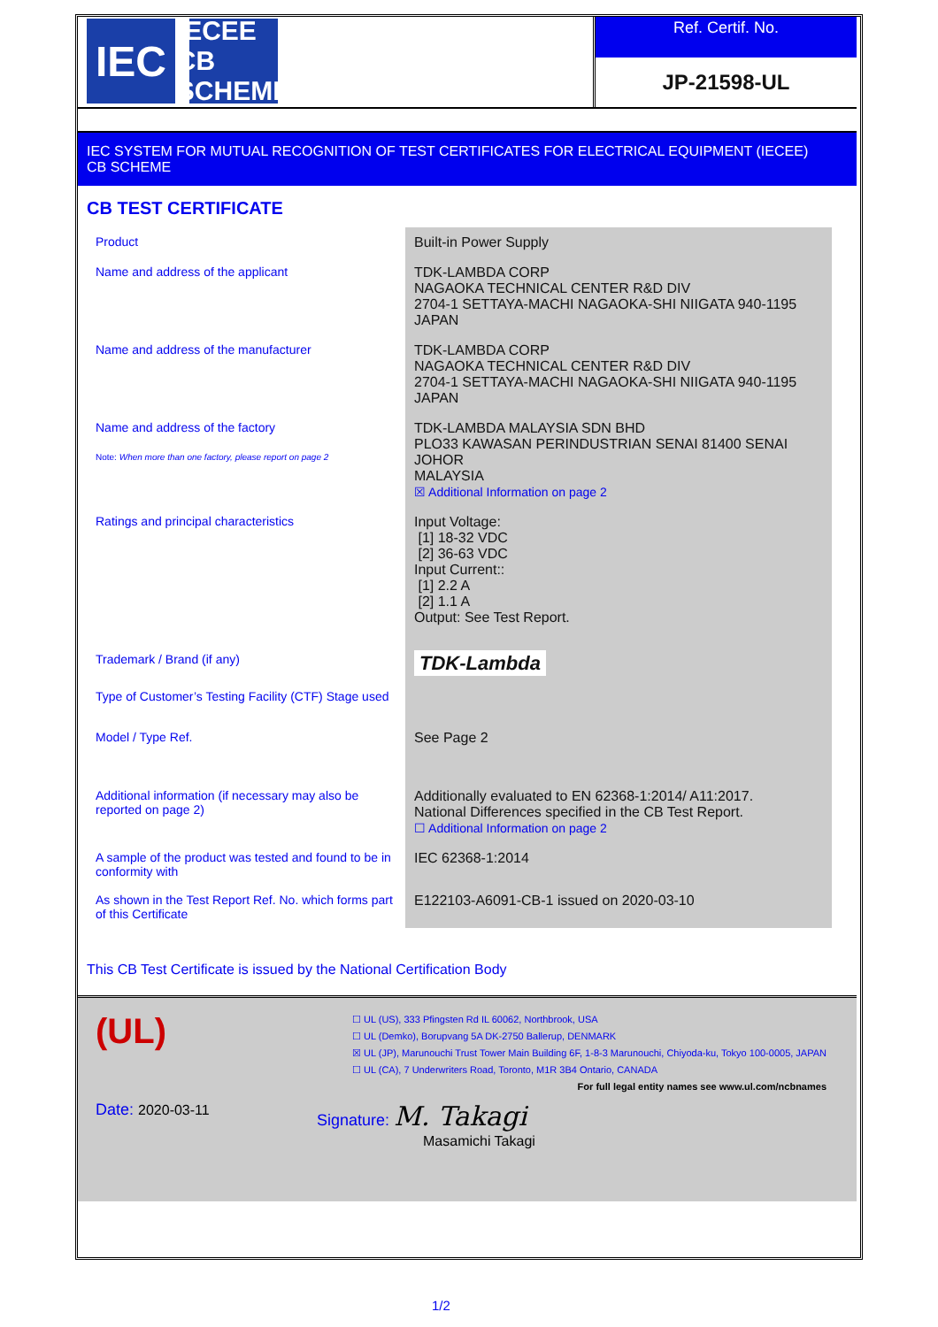IEC
IECEE
CB SCHEME
Ref. Certif. No.
JP-21598-UL
IEC SYSTEM FOR MUTUAL RECOGNITION OF TEST CERTIFICATES FOR ELECTRICAL EQUIPMENT (IECEE)
CB SCHEME
CB TEST CERTIFICATE
| Product | Built-in Power Supply |
| Name and address of the applicant | TDK-LAMBDA CORP NAGAOKA TECHNICAL CENTER R&D DIV 2704-1 SETTAYA-MACHI NAGAOKA-SHI NIIGATA 940-1195 JAPAN |
| Name and address of the manufacturer | TDK-LAMBDA CORP NAGAOKA TECHNICAL CENTER R&D DIV 2704-1 SETTAYA-MACHI NAGAOKA-SHI NIIGATA 940-1195 JAPAN |
| Name and address of the factory Note: When more than one factory, please report on page 2 | TDK-LAMBDA MALAYSIA SDN BHD PLO33 KAWASAN PERINDUSTRIAN SENAI 81400 SENAI JOHOR MALAYSIA ☒ Additional Information on page 2 |
| Ratings and principal characteristics | Input Voltage: [1] 18-32 VDC [2] 36-63 VDC Input Current:: [1] 2.2 A [2] 1.1 A Output: See Test Report. |
| Trademark / Brand (if any) | TDK-Lambda |
| Type of Customer’s Testing Facility (CTF) Stage used | |
| Model / Type Ref. | See Page 2 |
| Additional information (if necessary may also be reported on page 2) | Additionally evaluated to EN 62368-1:2014/ A11:2017. National Differences specified in the CB Test Report. ☐ Additional Information on page 2 |
| A sample of the product was tested and found to be in conformity with | IEC 62368-1:2014 |
| As shown in the Test Report Ref. No. which forms part of this Certificate | E122103-A6091-CB-1 issued on 2020-03-10 |
This CB Test Certificate is issued by the National Certification Body
(UL)
☐ UL (US), 333 Pfingsten Rd IL 60062, Northbrook, USA
☐ UL (Demko), Borupvang 5A DK-2750 Ballerup, DENMARK
☒ UL (JP), Marunouchi Trust Tower Main Building 6F, 1-8-3 Marunouchi, Chiyoda-ku, Tokyo 100-0005, JAPAN
☐ UL (CA), 7 Underwriters Road, Toronto, M1R 3B4 Ontario, CANADA
For full legal entity names see www.ul.com/ncbnames
Date: 2020-03-11 Signature: M. Takagi
Masamichi Takagi
1/2